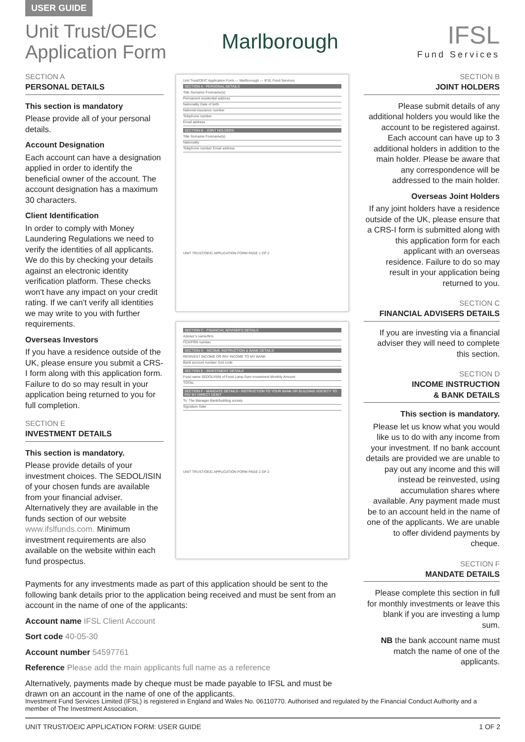USER GUIDE
Unit Trust/OEIC Application Form
Marlborough
IFSL
Fund Services
SECTION A
PERSONAL DETAILS
This section is mandatory
Please provide all of your personal details.
Account Designation
Each account can have a designation applied in order to identify the beneficial owner of the account. The account designation has a maximum 30 characters.
Client Identification
In order to comply with Money Laundering Regulations we need to verify the identities of all applicants. We do this by checking your details against an electronic identity verification platform. These checks won't have any impact on your credit rating. If we can't verify all identities we may write to you with further requirements.
Overseas Investors
If you have a residence outside of the UK, please ensure you submit a CRS-I form along with this application form. Failure to do so may result in your application being returned to you for full completion.
SECTION E
INVESTMENT DETAILS
This section is mandatory.
Please provide details of your investment choices. The SEDOL/ISIN of your chosen funds are available from your financial adviser. Alternatively they are available in the funds section of our website www.ifslfunds.com. Minimum investment requirements are also available on the website within each fund prospectus.
Unit Trust/OEIC Application Form — Marlborough — IFSL Fund Services
SECTION A - PERSONAL DETAILS
Title Surname Forename(s)
Permanent residential address
Nationality Date of birth
National insurance number
Telephone number
Email address
SECTION B - JOINT HOLDERS
Title Surname Forename(s)
Nationality
Telephone number Email address
UNIT TRUST/OEIC APPLICATION FORM PAGE 1 OF 2
SECTION C - FINANCIAL ADVISER'S DETAILS
Adviser's name/firm
FCA/FRN number
SECTION D - INCOME INSTRUCTION & BANK DETAILS
REINVEST INCOME OR PAY INCOME TO MY BANK
Bank account number Sort code
SECTION E - INVESTMENT DETAILS
Fund name SEDOL/ISIN of Fund Lump Sum Investment Monthly Amount
TOTAL
SECTION F - MANDATE DETAILS - INSTRUCTION TO YOUR BANK OR BUILDING SOCIETY TO PAY BY DIRECT DEBIT
To: The Manager Bank/building society
Signature Date
UNIT TRUST/OEIC APPLICATION FORM PAGE 2 OF 2
SECTION B
JOINT HOLDERS
Please submit details of any additional holders you would like the account to be registered against. Each account can have up to 3 additional holders in addition to the main holder. Please be aware that any correspondence will be addressed to the main holder.
Overseas Joint Holders
If any joint holders have a residence outside of the UK, please ensure that a CRS-I form is submitted along with this application form for each applicant with an overseas residence. Failure to do so may result in your application being returned to you.
SECTION C
FINANCIAL ADVISERS DETAILS
If you are investing via a financial adviser they will need to complete this section.
SECTION D
INCOME INSTRUCTION
& BANK DETAILS
This section is mandatory.
Please let us know what you would like us to do with any income from your investment. If no bank account details are provided we are unable to pay out any income and this will instead be reinvested, using accumulation shares where available. Any payment made must be to an account held in the name of one of the applicants. We are unable to offer dividend payments by cheque.
SECTION F
MANDATE DETAILS
Please complete this section in full for monthly investments or leave this blank if you are investing a lump sum.
NB the bank account name must match the name of one of the applicants.
Payments for any investments made as part of this application should be sent to the following bank details prior to the application being received and must be sent from an account in the name of one of the applicants:
Account name IFSL Client Account
Sort code 40-05-30
Account number 54597761
Reference Please add the main applicants full name as a reference
Alternatively, payments made by cheque must be made payable to IFSL and must be drawn on an account in the name of one of the applicants.
Investment Fund Services Limited (IFSL) is registered in England and Wales No. 06110770. Authorised and regulated by the Financial Conduct Authority and a member of The Investment Association.
UNIT TRUST/OEIC APPLICATION FORM: USER GUIDE 1 OF 2